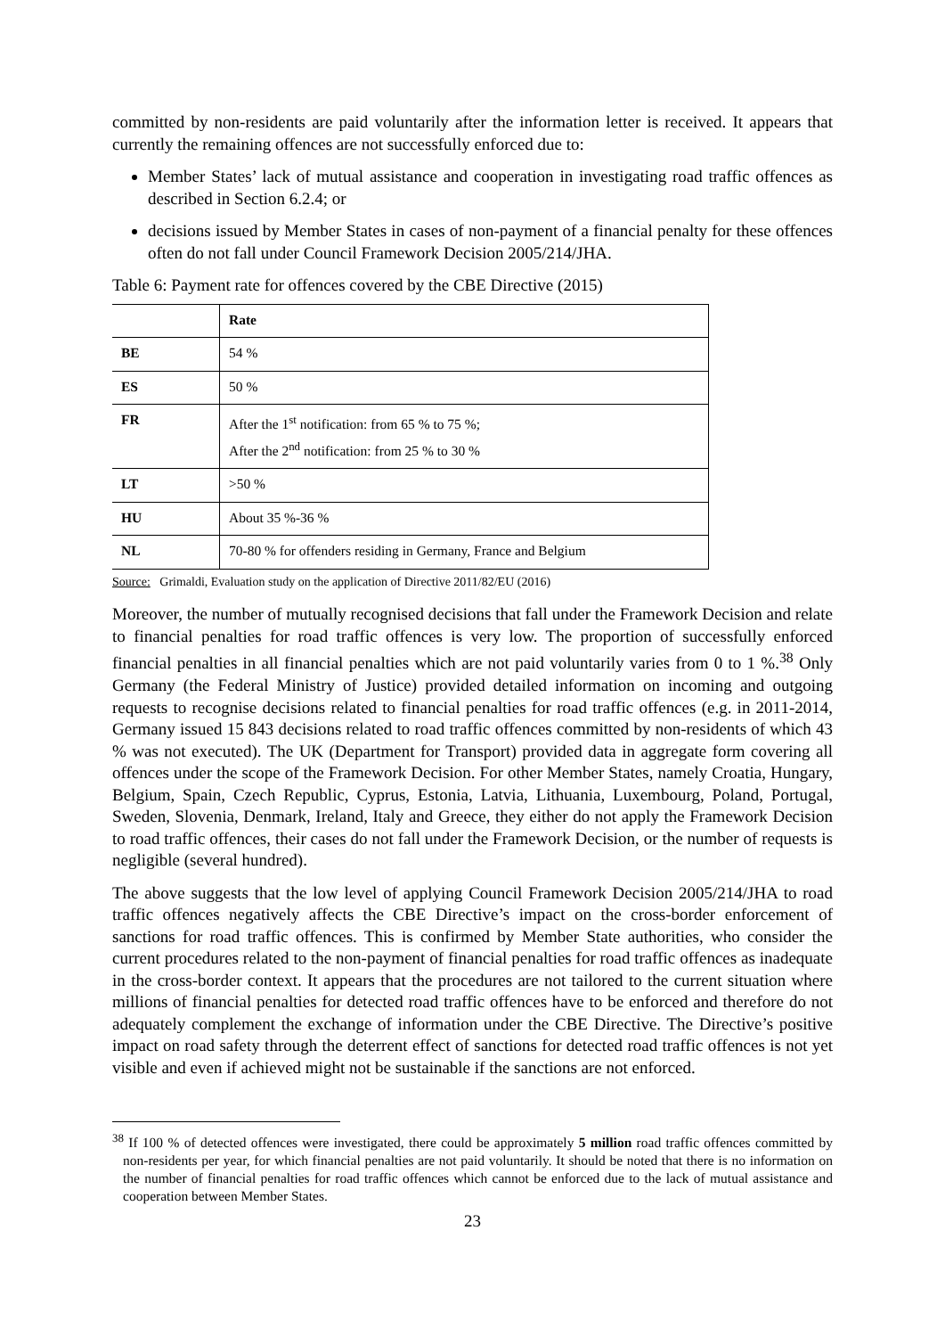committed by non-residents are paid voluntarily after the information letter is received. It appears that currently the remaining offences are not successfully enforced due to:
Member States’ lack of mutual assistance and cooperation in investigating road traffic offences as described in Section 6.2.4; or
decisions issued by Member States in cases of non-payment of a financial penalty for these offences often do not fall under Council Framework Decision 2005/214/JHA.
Table 6: Payment rate for offences covered by the CBE Directive (2015)
| | Rate |
| BE | 54 % |
| ES | 50 % |
| FR | After the 1<sup>st</sup> notification: from 65 % to 75 %; After the 2<sup>nd</sup> notification: from 25 % to 30 % |
| LT | >50 % |
| HU | About 35 %-36 % |
| NL | 70-80 % for offenders residing in Germany, France and Belgium |
Source: Grimaldi, Evaluation study on the application of Directive 2011/82/EU (2016)
Moreover, the number of mutually recognised decisions that fall under the Framework Decision and relate to financial penalties for road traffic offences is very low. The proportion of successfully enforced financial penalties in all financial penalties which are not paid voluntarily varies from 0 to 1 %.<sup>38</sup> Only Germany (the Federal Ministry of Justice) provided detailed information on incoming and outgoing requests to recognise decisions related to financial penalties for road traffic offences (e.g. in 2011-2014, Germany issued 15 843 decisions related to road traffic offences committed by non-residents of which 43 % was not executed). The UK (Department for Transport) provided data in aggregate form covering all offences under the scope of the Framework Decision. For other Member States, namely Croatia, Hungary, Belgium, Spain, Czech Republic, Cyprus, Estonia, Latvia, Lithuania, Luxembourg, Poland, Portugal, Sweden, Slovenia, Denmark, Ireland, Italy and Greece, they either do not apply the Framework Decision to road traffic offences, their cases do not fall under the Framework Decision, or the number of requests is negligible (several hundred).
The above suggests that the low level of applying Council Framework Decision 2005/214/JHA to road traffic offences negatively affects the CBE Directive’s impact on the cross-border enforcement of sanctions for road traffic offences. This is confirmed by Member State authorities, who consider the current procedures related to the non-payment of financial penalties for road traffic offences as inadequate in the cross-border context. It appears that the procedures are not tailored to the current situation where millions of financial penalties for detected road traffic offences have to be enforced and therefore do not adequately complement the exchange of information under the CBE Directive. The Directive’s positive impact on road safety through the deterrent effect of sanctions for detected road traffic offences is not yet visible and even if achieved might not be sustainable if the sanctions are not enforced.
<sup>38</sup> If 100 % of detected offences were investigated, there could be approximately 5 million road traffic offences committed by non-residents per year, for which financial penalties are not paid voluntarily. It should be noted that there is no information on the number of financial penalties for road traffic offences which cannot be enforced due to the lack of mutual assistance and cooperation between Member States.
23